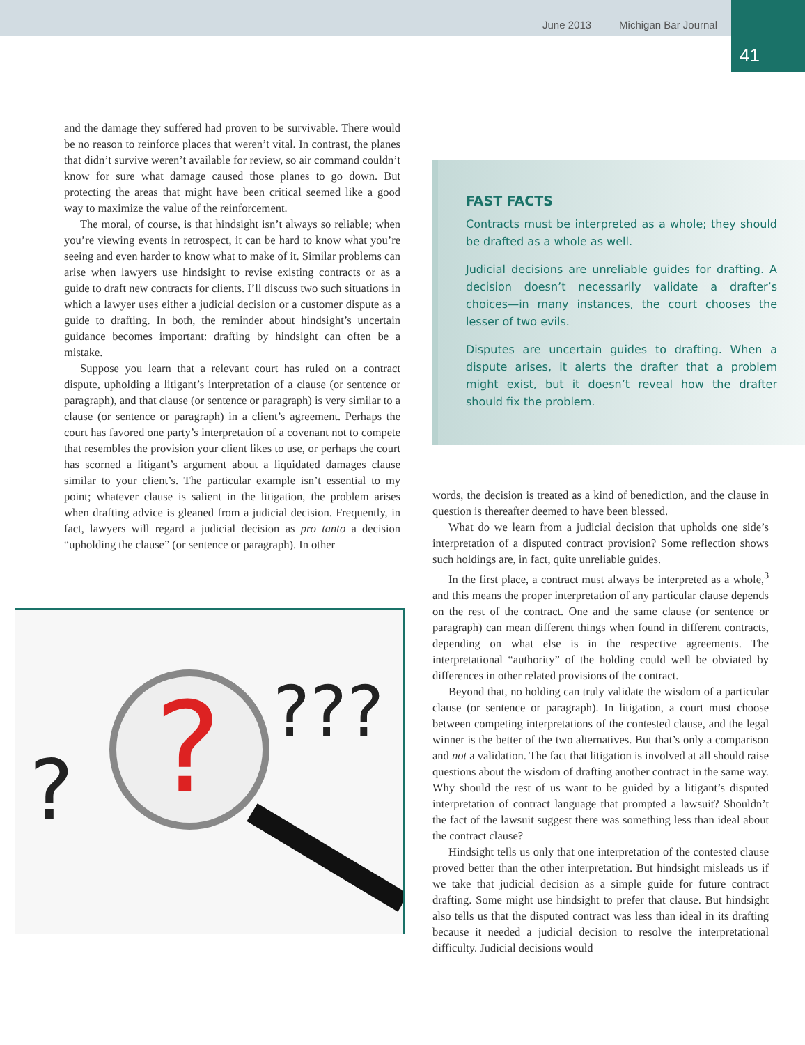June 2013 Michigan Bar Journal
41
and the damage they suffered had proven to be survivable. There would be no reason to reinforce places that weren’t vital. In contrast, the planes that didn’t survive weren’t available for review, so air command couldn’t know for sure what damage caused those planes to go down. But protecting the areas that might have been critical seemed like a good way to maximize the value of the reinforcement.
The moral, of course, is that hindsight isn’t always so reliable; when you’re viewing events in retrospect, it can be hard to know what you’re seeing and even harder to know what to make of it. Similar problems can arise when lawyers use hindsight to revise existing contracts or as a guide to draft new contracts for clients. I’ll discuss two such situations in which a lawyer uses either a judicial decision or a customer dispute as a guide to drafting. In both, the reminder about hindsight’s uncertain guidance becomes important: drafting by hindsight can often be a mistake.
Suppose you learn that a relevant court has ruled on a contract dispute, upholding a litigant’s interpretation of a clause (or sentence or paragraph), and that clause (or sentence or paragraph) is very similar to a clause (or sentence or paragraph) in a client’s agreement. Perhaps the court has favored one party’s interpretation of a covenant not to compete that resembles the provision your client likes to use, or perhaps the court has scorned a litigant’s argument about a liquidated damages clause similar to your client’s. The particular example isn’t essential to my point; whatever clause is salient in the litigation, the problem arises when drafting advice is gleaned from a judicial decision. Frequently, in fact, lawyers will regard a judicial decision as pro tanto a decision “upholding the clause” (or sentence or paragraph). In other
?
?
???
FAST FACTS
Contracts must be interpreted as a whole; they should be drafted as a whole as well.
Judicial decisions are unreliable guides for drafting. A decision doesn’t necessarily validate a drafter’s choices—in many instances, the court chooses the lesser of two evils.
Disputes are uncertain guides to drafting. When a dispute arises, it alerts the drafter that a problem might exist, but it doesn’t reveal how the drafter should fix the problem.
words, the decision is treated as a kind of benediction, and the clause in question is thereafter deemed to have been blessed.
What do we learn from a judicial decision that upholds one side’s interpretation of a disputed contract provision? Some reflection shows such holdings are, in fact, quite unreliable guides.
In the first place, a contract must always be interpreted as a whole,<sup>3</sup> and this means the proper interpretation of any particular clause depends on the rest of the contract. One and the same clause (or sentence or paragraph) can mean different things when found in different contracts, depending on what else is in the respective agreements. The interpretational “authority” of the holding could well be obviated by differences in other related provisions of the contract.
Beyond that, no holding can truly validate the wisdom of a particular clause (or sentence or paragraph). In litigation, a court must choose between competing interpretations of the contested clause, and the legal winner is the better of the two alternatives. But that’s only a comparison and not a validation. The fact that litigation is involved at all should raise questions about the wisdom of drafting another contract in the same way. Why should the rest of us want to be guided by a litigant’s disputed interpretation of contract language that prompted a lawsuit? Shouldn’t the fact of the lawsuit suggest there was something less than ideal about the contract clause?
Hindsight tells us only that one interpretation of the contested clause proved better than the other interpretation. But hindsight misleads us if we take that judicial decision as a simple guide for future contract drafting. Some might use hindsight to prefer that clause. But hindsight also tells us that the disputed contract was less than ideal in its drafting because it needed a judicial decision to resolve the interpretational difficulty. Judicial decisions would